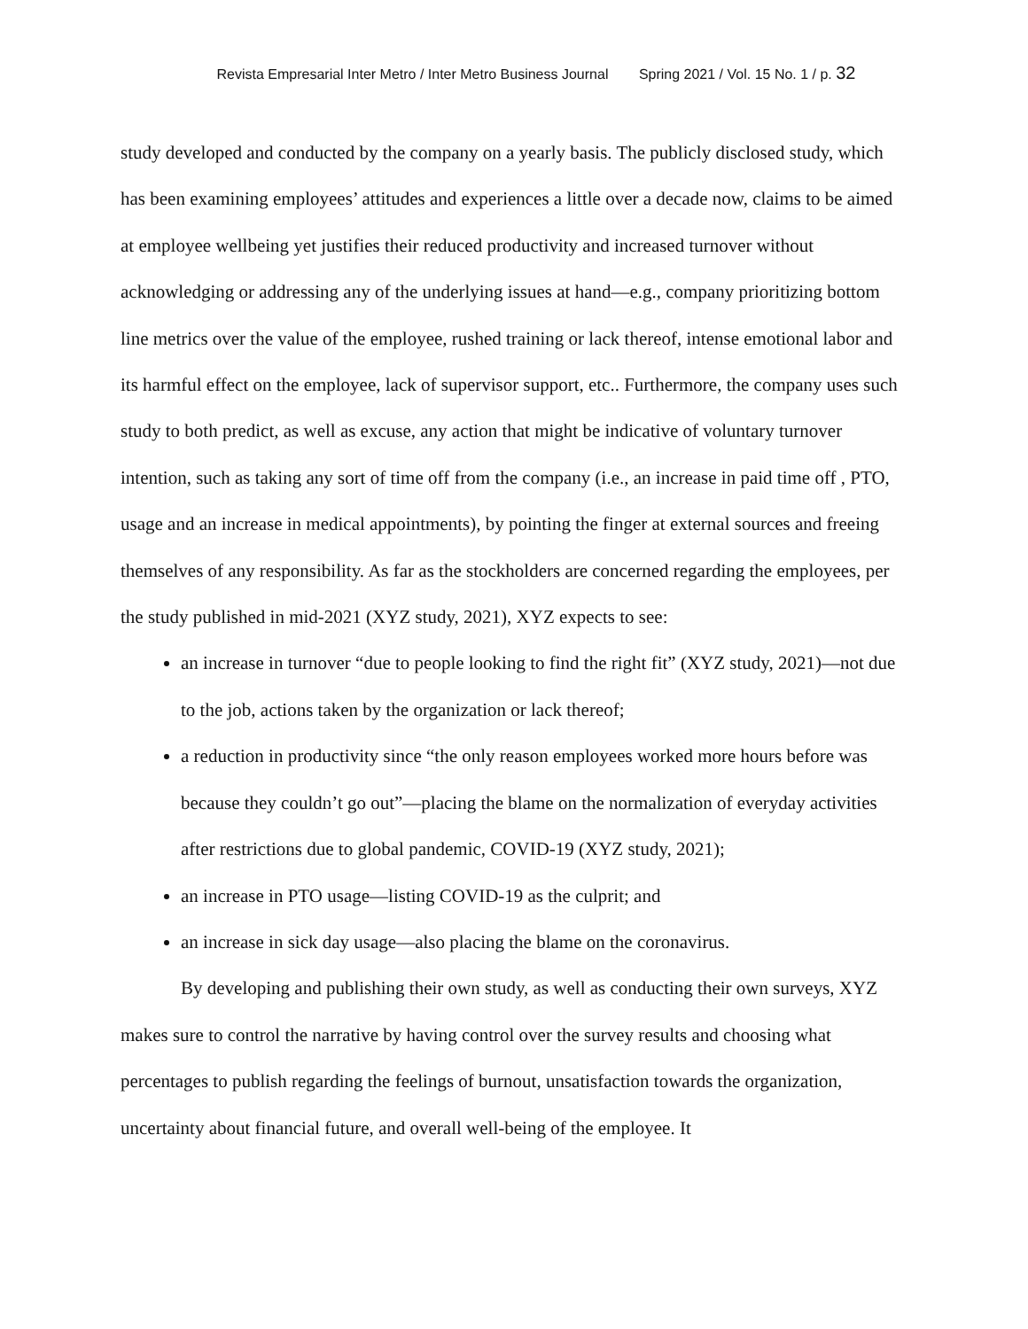Revista Empresarial Inter Metro / Inter Metro Business Journal Spring 2021 / Vol. 15 No. 1 / p. 32
study developed and conducted by the company on a yearly basis. The publicly disclosed study, which has been examining employees’ attitudes and experiences a little over a decade now, claims to be aimed at employee wellbeing yet justifies their reduced productivity and increased turnover without acknowledging or addressing any of the underlying issues at hand—e.g., company prioritizing bottom line metrics over the value of the employee, rushed training or lack thereof, intense emotional labor and its harmful effect on the employee, lack of supervisor support, etc.. Furthermore, the company uses such study to both predict, as well as excuse, any action that might be indicative of voluntary turnover intention, such as taking any sort of time off from the company (i.e., an increase in paid time off , PTO, usage and an increase in medical appointments), by pointing the finger at external sources and freeing themselves of any responsibility. As far as the stockholders are concerned regarding the employees, per the study published in mid-2021 (XYZ study, 2021), XYZ expects to see:
an increase in turnover “due to people looking to find the right fit” (XYZ study, 2021)—not due to the job, actions taken by the organization or lack thereof;
a reduction in productivity since “the only reason employees worked more hours before was because they couldn’t go out”—placing the blame on the normalization of everyday activities after restrictions due to global pandemic, COVID-19 (XYZ study, 2021);
an increase in PTO usage—listing COVID-19 as the culprit; and
an increase in sick day usage—also placing the blame on the coronavirus.
By developing and publishing their own study, as well as conducting their own surveys, XYZ makes sure to control the narrative by having control over the survey results and choosing what percentages to publish regarding the feelings of burnout, unsatisfaction towards the organization, uncertainty about financial future, and overall well-being of the employee. It